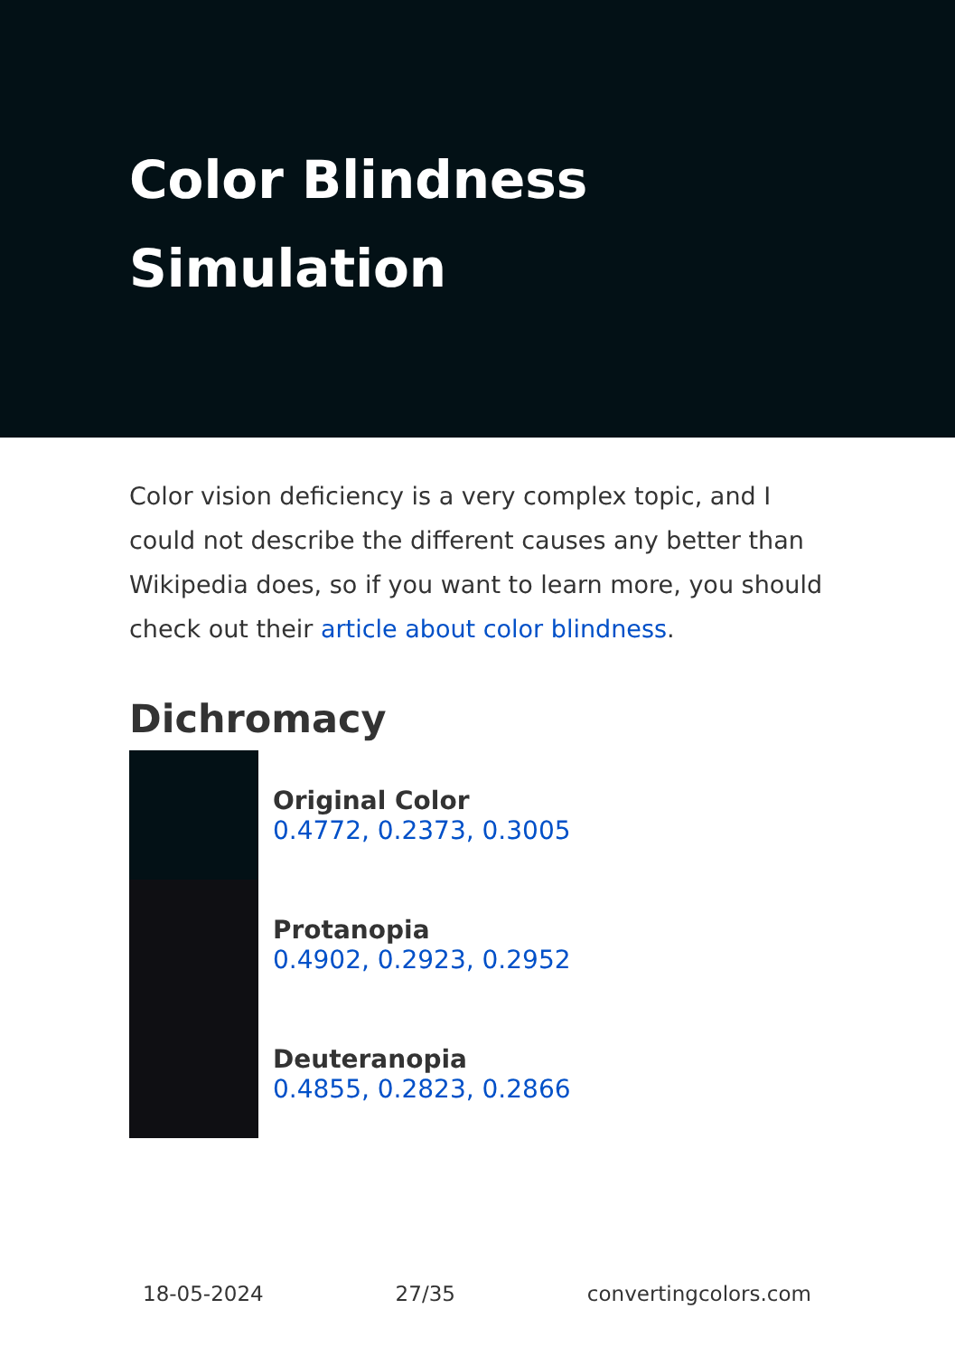Color Blindness Simulation
Color vision deficiency is a very complex topic, and I could not describe the different causes any better than Wikipedia does, so if you want to learn more, you should check out their article about color blindness.
Dichromacy
Original Color
0.4772, 0.2373, 0.3005
Protanopia
0.4902, 0.2923, 0.2952
Deuteranopia
0.4855, 0.2823, 0.2866
18-05-2024 27/35 convertingcolors.com